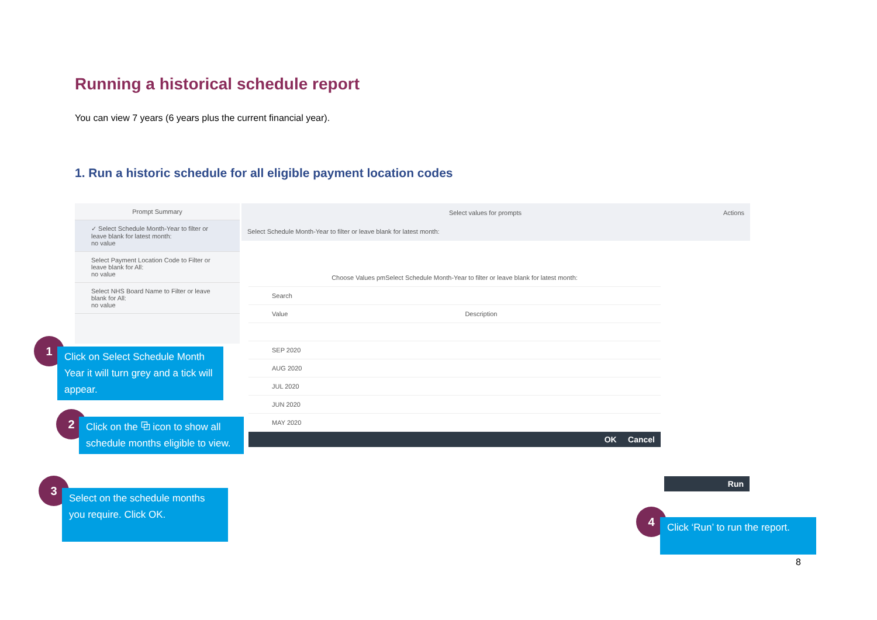Running a historical schedule report
You can view 7 years (6 years plus the current financial year).
1. Run a historic schedule for all eligible payment location codes
Prompt Summary
✓ Select Schedule Month-Year to filter or leave blank for latest month:
no value
Select Payment Location Code to Filter or leave blank for All:
no value
Select NHS Board Name to Filter or leave blank for All:
no value
Select values for prompts Actions
Select Schedule Month-Year to filter or leave blank for latest month:
Choose Values pmSelect Schedule Month-Year to filter or leave blank for latest month:
Search
Value Description
SEP 2020
AUG 2020
JUL 2020
JUN 2020
MAY 2020
OK Cancel
Run
1
Click on Select Schedule Month Year it will turn grey and a tick will appear.
2
Click on the ⧉ icon to show all schedule months eligible to view.
3
Select on the schedule months you require. Click OK.
4
Click ‘Run’ to run the report.
8